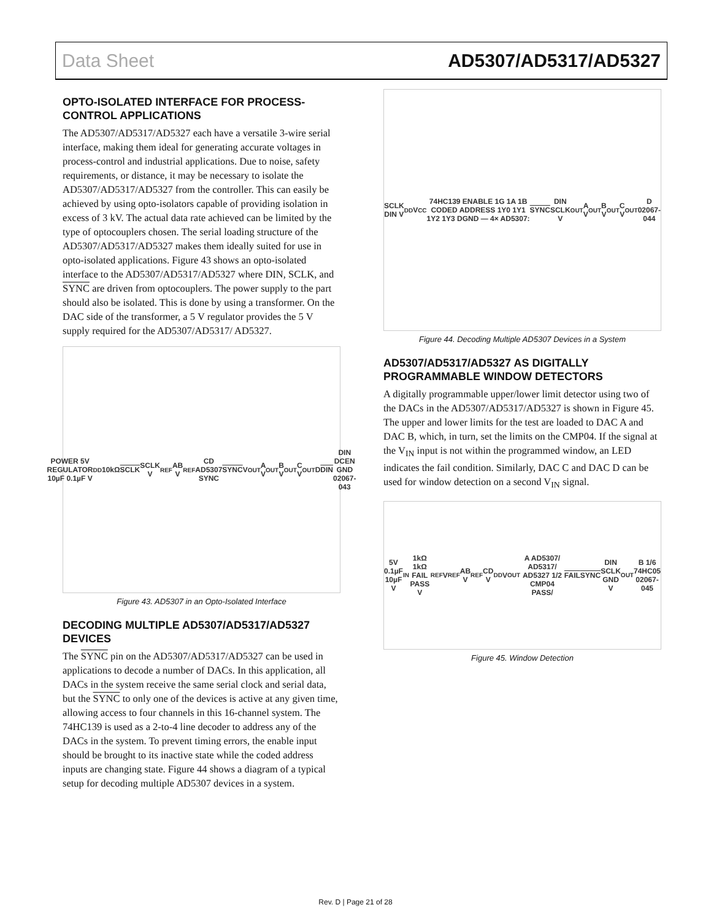Data Sheet AD5307/AD5317/AD5327
OPTO-ISOLATED INTERFACE FOR PROCESS-CONTROL APPLICATIONS
The AD5307/AD5317/AD5327 each have a versatile 3-wire serial interface, making them ideal for generating accurate voltages in process-control and industrial applications. Due to noise, safety requirements, or distance, it may be necessary to isolate the AD5307/AD5317/AD5327 from the controller. This can easily be achieved by using opto-isolators capable of providing isolation in excess of 3 kV. The actual data rate achieved can be limited by the type of optocouplers chosen. The serial loading structure of the AD5307/AD5317/AD5327 makes them ideally suited for use in opto-isolated applications. Figure 43 shows an opto-isolated interface to the AD5307/AD5317/AD5327 where DIN, SCLK, and SYNC are driven from optocouplers. The power supply to the part should also be isolated. This is done by using a transformer. On the DAC side of the transformer, a 5 V regulator provides the 5 V supply required for the AD5307/AD5317/ AD5327.
POWER 5V REGULATOR 10µF 0.1µF V<sub>DD</sub> 10kΩ SCLK SCLK V<sub>REF</sub>AB V<sub>REF</sub>CD AD5307 SYNC SYNC V<sub>OUT</sub>A V<sub>OUT</sub>B V<sub>OUT</sub>C V<sub>OUT</sub>D DIN DIN DCEN GND 02067-043
Figure 43. AD5307 in an Opto-Isolated Interface
DECODING MULTIPLE AD5307/AD5317/AD5327 DEVICES
The SYNC pin on the AD5307/AD5317/AD5327 can be used in applications to decode a number of DACs. In this application, all DACs in the system receive the same serial clock and serial data, but the SYNC to only one of the devices is active at any given time, allowing access to four channels in this 16-channel system. The 74HC139 is used as a 2-to-4 line decoder to address any of the DACs in the system. To prevent timing errors, the enable input should be brought to its inactive state while the coded address inputs are changing state. Figure 44 shows a diagram of a typical setup for decoding multiple AD5307 devices in a system.
SCLK DIN V<sub>DD</sub> V<sub>CC</sub> 74HC139 ENABLE 1G 1A 1B CODED ADDRESS 1Y0 1Y1 1Y2 1Y3 DGND — 4× AD5307: SYNC DIN SCLK V<sub>OUT</sub>A V<sub>OUT</sub>B V<sub>OUT</sub>C V<sub>OUT</sub>D 02067-044
Figure 44. Decoding Multiple AD5307 Devices in a System
AD5307/AD5317/AD5327 AS DIGITALLY PROGRAMMABLE WINDOW DETECTORS
A digitally programmable upper/lower limit detector using two of the DACs in the AD5307/AD5317/AD5327 is shown in Figure 45. The upper and lower limits for the test are loaded to DAC A and DAC B, which, in turn, set the limits on the CMP04. If the signal at the V<sub>IN</sub> input is not within the programmed window, an LED indicates the fail condition. Similarly, DAC C and DAC D can be used for window detection on a second V<sub>IN</sub> signal.
5V 0.1µF 10µF V<sub>IN</sub> 1kΩ 1kΩ FAIL PASS V<sub>REF</sub> V<sub>REF</sub>AB V<sub>REF</sub>CD V<sub>DD</sub> V<sub>OUT</sub>A AD5307/ AD5317/ AD5327 1/2 CMP04 PASS/ FAIL SYNC DIN SCLK GND V<sub>OUT</sub>B 1/6 74HC05 02067-045
Figure 45. Window Detection
Rev. D | Page 21 of 28